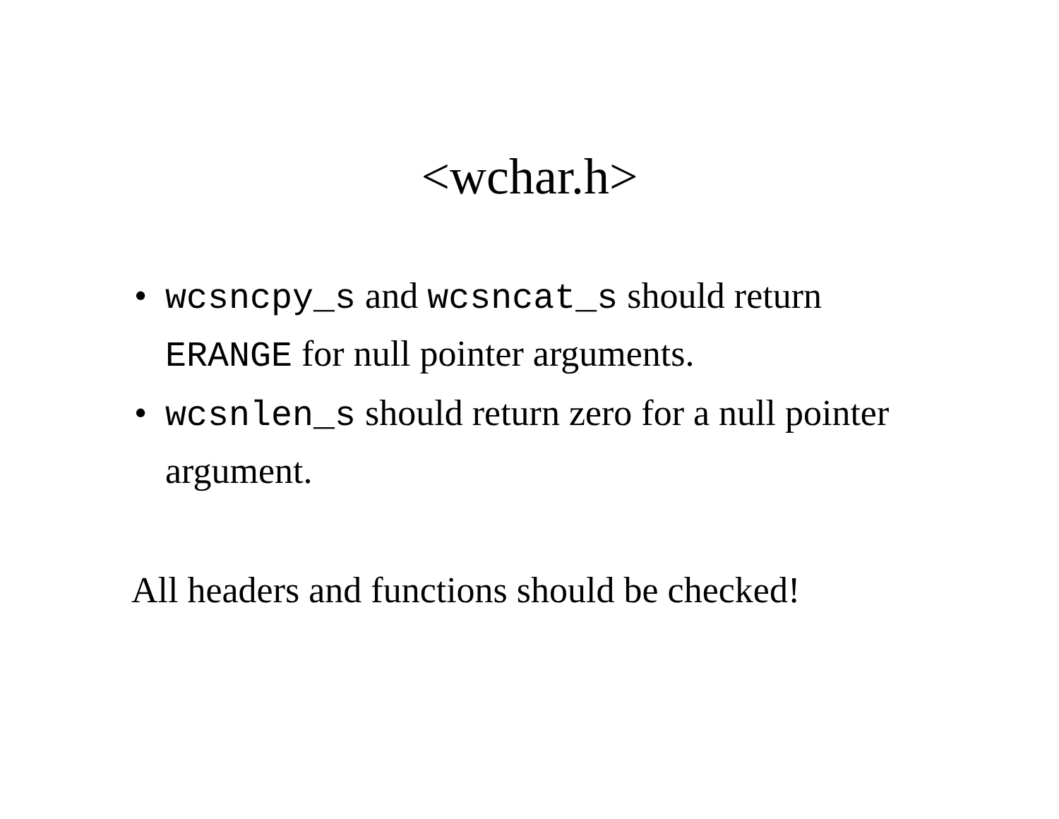<wchar.h>
• wcsncpy_s and wcsncat_s should return ERANGE for null pointer arguments.
• wcsnlen_s should return zero for a null pointer argument.
All headers and functions should be checked!